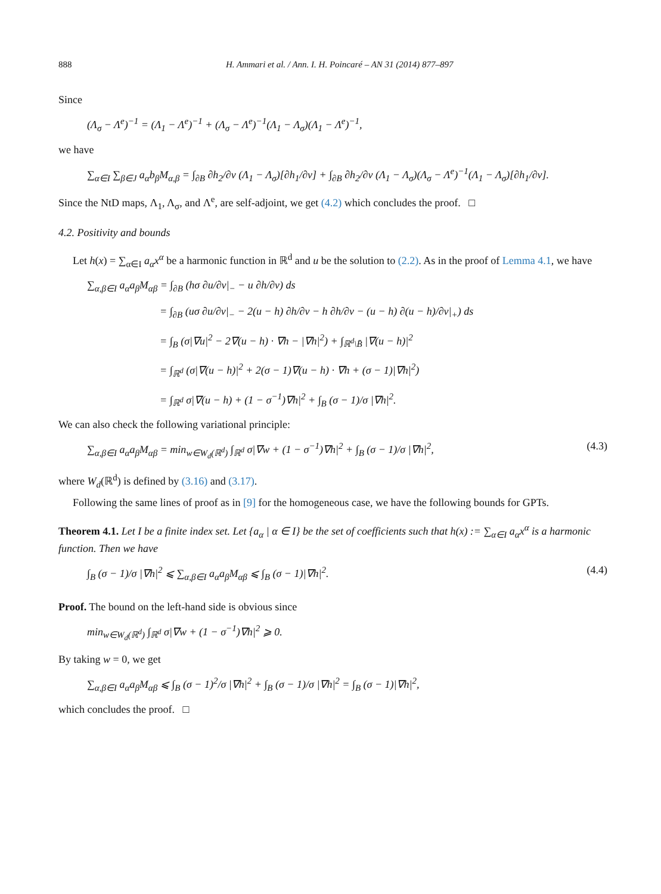888 H. Ammari et al. / Ann. I. H. Poincaré – AN 31 (2014) 877–897
Since
(Λ<sub>σ</sub> − Λ<sup>e</sup>)<sup>−1</sup> = (Λ<sub>1</sub> − Λ<sup>e</sup>)<sup>−1</sup> + (Λ<sub>σ</sub> − Λ<sup>e</sup>)<sup>−1</sup>(Λ<sub>1</sub> − Λ<sub>σ</sub>)(Λ<sub>1</sub> − Λ<sup>e</sup>)<sup>−1</sup>,
we have
∑<sub>α∈I</sub> ∑<sub>β∈J</sub> a<sub>α</sub>b<sub>β</sub>M<sub>α,β</sub> = ∫<sub>∂B</sub> ∂h<sub>2</sub>/∂ν (Λ<sub>1</sub> − Λ<sub>σ</sub>)[∂h<sub>1</sub>/∂ν] + ∫<sub>∂B</sub> ∂h<sub>2</sub>/∂ν (Λ<sub>1</sub> − Λ<sub>σ</sub>)(Λ<sub>σ</sub> − Λ<sup>e</sup>)<sup>−1</sup>(Λ<sub>1</sub> − Λ<sub>σ</sub>)[∂h<sub>1</sub>/∂ν].
Since the NtD maps, Λ<sub>1</sub>, Λ<sub>σ</sub>, and Λ<sup>e</sup>, are self-adjoint, we get (4.2) which concludes the proof. □
4.2. Positivity and bounds
Let h(x) = ∑<sub>α∈I</sub> a<sub>α</sub>x<sup>α</sup> be a harmonic function in ℝ<sup>d</sup> and u be the solution to (2.2). As in the proof of Lemma 4.1, we have
∑<sub>α,β∈I</sub> a<sub>α</sub>a<sub>β</sub>M<sub>αβ</sub> = ∫<sub>∂B</sub> (hσ ∂u/∂ν|<sub>−</sub> − u ∂h/∂ν) ds
= ∫<sub>∂B</sub> (uσ ∂u/∂ν|<sub>−</sub> − 2(u − h) ∂h/∂ν − h ∂h/∂ν − (u − h) ∂(u − h)/∂ν|<sub>+</sub>) ds
= ∫<sub>B</sub> (σ|∇u|<sup>2</sup> − 2∇(u − h) · ∇h − |∇h|<sup>2</sup>) + ∫<sub>ℝ<sup>d</sup>\B̄</sub> |∇(u − h)|<sup>2</sup>
= ∫<sub>ℝ<sup>d</sup></sub> (σ|∇(u − h)|<sup>2</sup> + 2(σ − 1)∇(u − h) · ∇h + (σ − 1)|∇h|<sup>2</sup>)
= ∫<sub>ℝ<sup>d</sup></sub> σ|∇(u − h) + (1 − σ<sup>−1</sup>)∇h|<sup>2</sup> + ∫<sub>B</sub> (σ − 1)/σ |∇h|<sup>2</sup>.
We can also check the following variational principle:
∑<sub>α,β∈I</sub> a<sub>α</sub>a<sub>β</sub>M<sub>αβ</sub> = min<sub>w∈W<sub>d</sub>(ℝ<sup>d</sup>)</sub> ∫<sub>ℝ<sup>d</sup></sub> σ|∇w + (1 − σ<sup>−1</sup>)∇h|<sup>2</sup> + ∫<sub>B</sub> (σ − 1)/σ |∇h|<sup>2</sup>, (4.3)
where W<sub>d</sub>(ℝ<sup>d</sup>) is defined by (3.16) and (3.17).
Following the same lines of proof as in [9] for the homogeneous case, we have the following bounds for GPTs.
Theorem 4.1. Let I be a finite index set. Let {a<sub>α</sub> | α ∈ I} be the set of coefficients such that h(x) := ∑<sub>α∈I</sub> a<sub>α</sub>x<sup>α</sup> is a harmonic function. Then we have
∫<sub>B</sub> (σ − 1)/σ |∇h|<sup>2</sup> ⩽ ∑<sub>α,β∈I</sub> a<sub>α</sub>a<sub>β</sub>M<sub>αβ</sub> ⩽ ∫<sub>B</sub> (σ − 1)|∇h|<sup>2</sup>. (4.4)
Proof. The bound on the left-hand side is obvious since
min<sub>w∈W<sub>d</sub>(ℝ<sup>d</sup>)</sub> ∫<sub>ℝ<sup>d</sup></sub> σ|∇w + (1 − σ<sup>−1</sup>)∇h|<sup>2</sup> ⩾ 0.
By taking w = 0, we get
∑<sub>α,β∈I</sub> a<sub>α</sub>a<sub>β</sub>M<sub>αβ</sub> ⩽ ∫<sub>B</sub> (σ − 1)<sup>2</sup>/σ |∇h|<sup>2</sup> + ∫<sub>B</sub> (σ − 1)/σ |∇h|<sup>2</sup> = ∫<sub>B</sub> (σ − 1)|∇h|<sup>2</sup>,
which concludes the proof. □